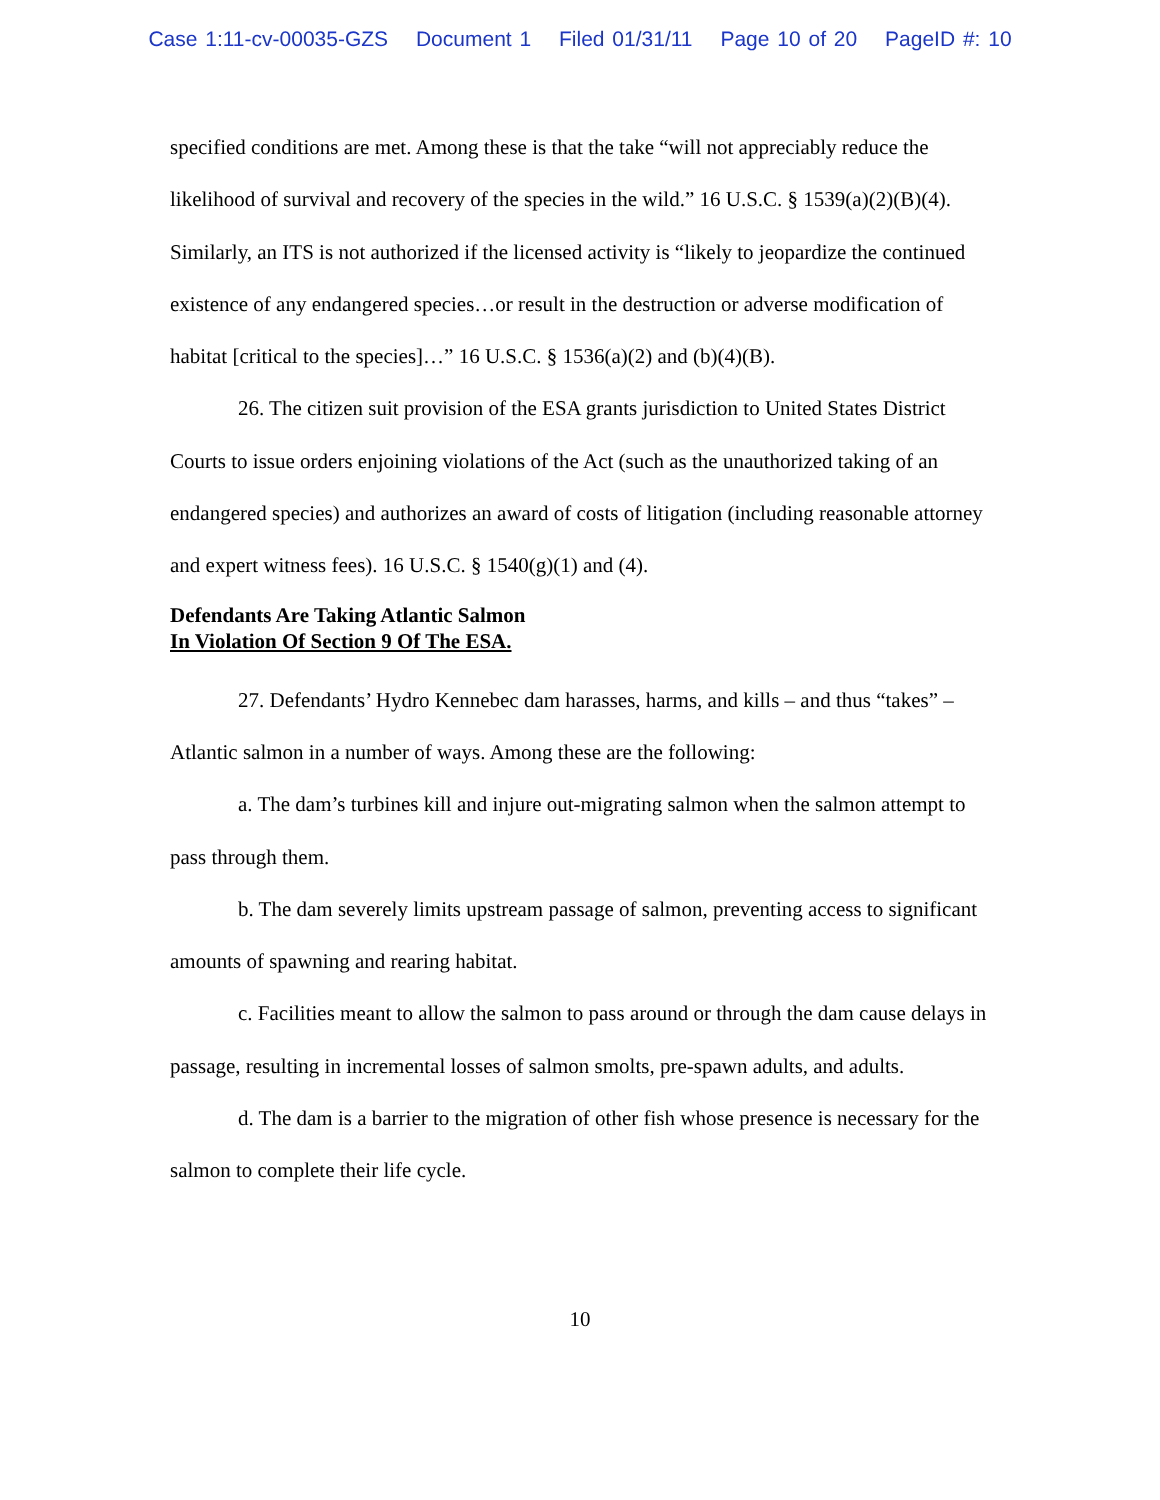Case 1:11-cv-00035-GZS Document 1 Filed 01/31/11 Page 10 of 20 PageID #: 10
specified conditions are met. Among these is that the take “will not appreciably reduce the likelihood of survival and recovery of the species in the wild.” 16 U.S.C. § 1539(a)(2)(B)(4). Similarly, an ITS is not authorized if the licensed activity is “likely to jeopardize the continued existence of any endangered species…or result in the destruction or adverse modification of habitat [critical to the species]…” 16 U.S.C. § 1536(a)(2) and (b)(4)(B).
26. The citizen suit provision of the ESA grants jurisdiction to United States District Courts to issue orders enjoining violations of the Act (such as the unauthorized taking of an endangered species) and authorizes an award of costs of litigation (including reasonable attorney and expert witness fees). 16 U.S.C. § 1540(g)(1) and (4).
Defendants Are Taking Atlantic Salmon
In Violation Of Section 9 Of The ESA.
27. Defendants’ Hydro Kennebec dam harasses, harms, and kills – and thus “takes” – Atlantic salmon in a number of ways. Among these are the following:
a. The dam’s turbines kill and injure out-migrating salmon when the salmon attempt to pass through them.
b. The dam severely limits upstream passage of salmon, preventing access to significant amounts of spawning and rearing habitat.
c. Facilities meant to allow the salmon to pass around or through the dam cause delays in passage, resulting in incremental losses of salmon smolts, pre-spawn adults, and adults.
d. The dam is a barrier to the migration of other fish whose presence is necessary for the salmon to complete their life cycle.
10